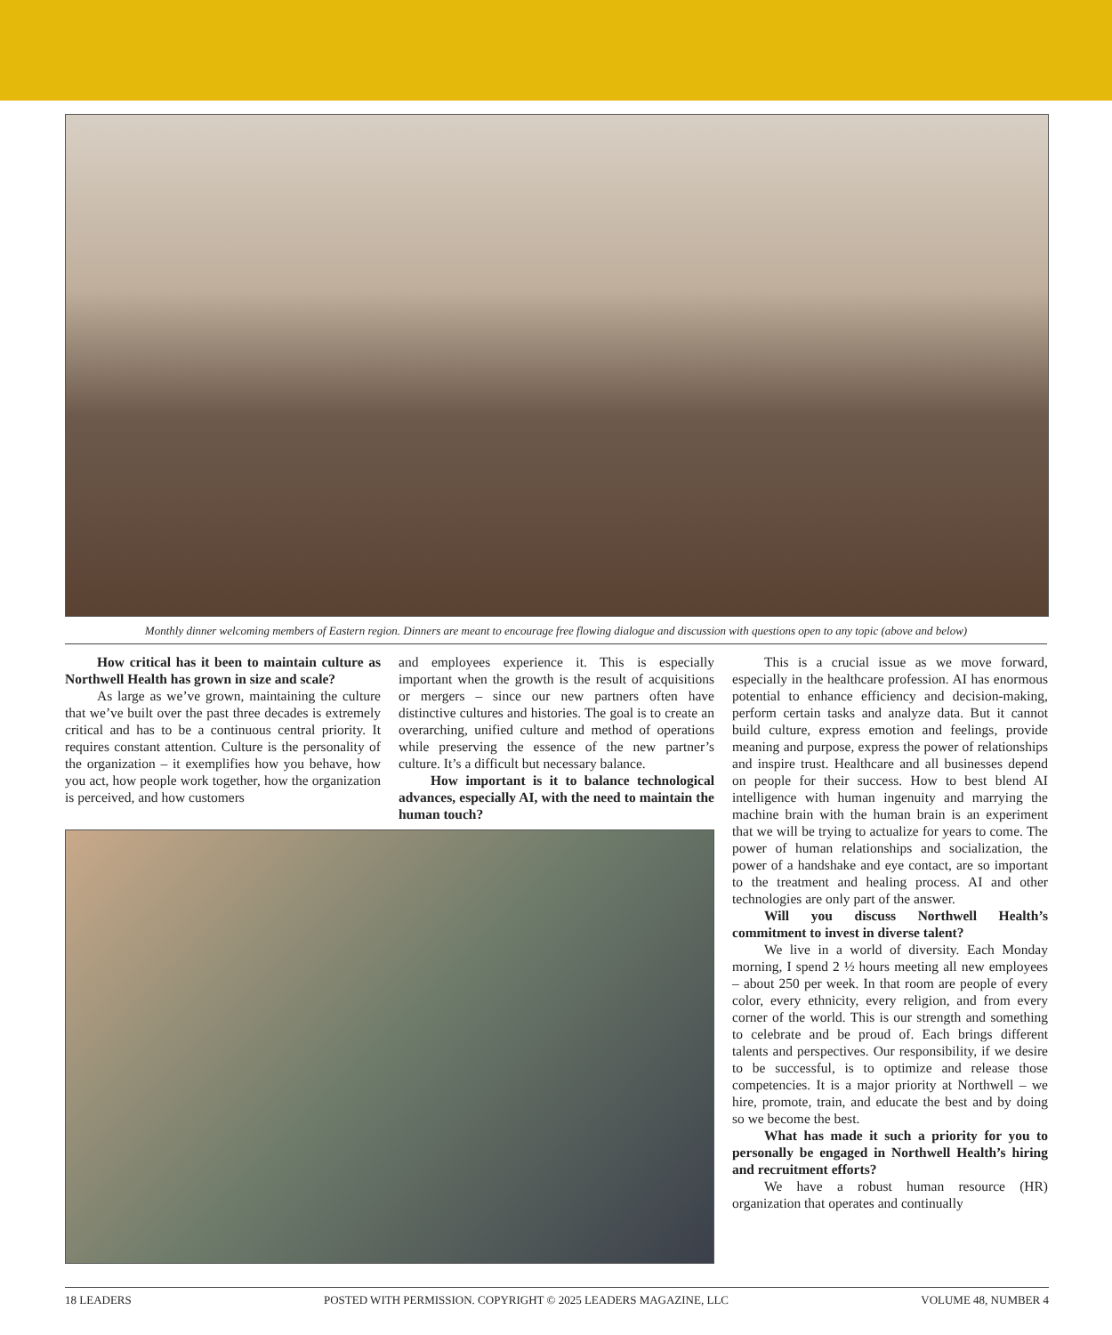Monthly dinner welcoming members of Eastern region. Dinners are meant to encourage free flowing dialogue and discussion with questions open to any topic (above and below)
How critical has it been to maintain culture as Northwell Health has grown in size and scale?
As large as we’ve grown, maintaining the culture that we’ve built over the past three decades is extremely critical and has to be a continuous central priority. It requires constant attention. Culture is the personality of the organization – it exemplifies how you behave, how you act, how people work together, how the organization is perceived, and how customers
and employees experience it. This is especially important when the growth is the result of acquisitions or mergers – since our new partners often have distinctive cultures and histories. The goal is to create an overarching, unified culture and method of operations while preserving the essence of the new partner’s culture. It’s a difficult but necessary balance.
How important is it to balance technological advances, especially AI, with the need to maintain the human touch?
This is a crucial issue as we move forward, especially in the healthcare profession. AI has enormous potential to enhance efficiency and decision-making, perform certain tasks and analyze data. But it cannot build culture, express emotion and feelings, provide meaning and purpose, express the power of relationships and inspire trust. Healthcare and all businesses depend on people for their success. How to best blend AI intelligence with human ingenuity and marrying the machine brain with the human brain is an experiment that we will be trying to actualize for years to come. The power of human relationships and socialization, the power of a handshake and eye contact, are so important to the treatment and healing process. AI and other technologies are only part of the answer.
Will you discuss Northwell Health’s commitment to invest in diverse talent?
We live in a world of diversity. Each Monday morning, I spend 2 ½ hours meeting all new employees – about 250 per week. In that room are people of every color, every ethnicity, every religion, and from every corner of the world. This is our strength and something to celebrate and be proud of. Each brings different talents and perspectives. Our responsibility, if we desire to be successful, is to optimize and release those competencies. It is a major priority at Northwell – we hire, promote, train, and educate the best and by doing so we become the best.
What has made it such a priority for you to personally be engaged in Northwell Health’s hiring and recruitment efforts?
We have a robust human resource (HR) organization that operates and continually
18 LEADERS POSTED WITH PERMISSION. COPYRIGHT © 2025 LEADERS MAGAZINE, LLC VOLUME 48, NUMBER 4